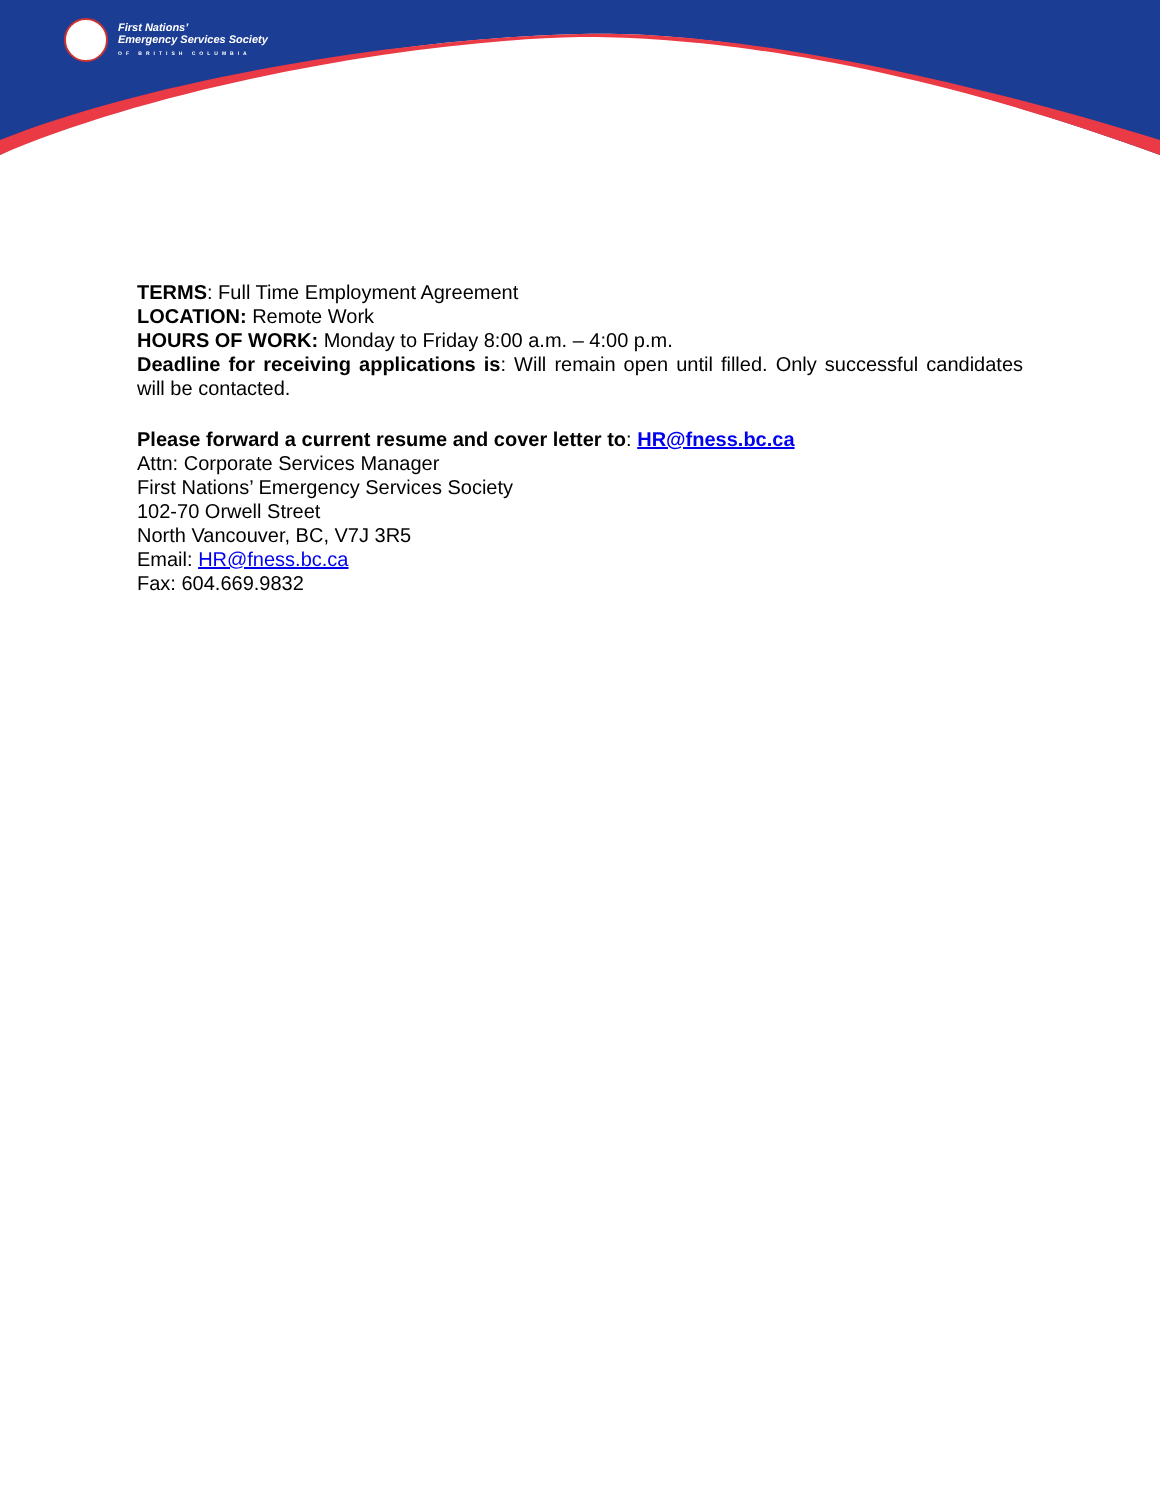First Nations’
Emergency Services Society
OF BRITISH COLUMBIA
TERMS: Full Time Employment Agreement
LOCATION: Remote Work
HOURS OF WORK: Monday to Friday 8:00 a.m. – 4:00 p.m.
Deadline for receiving applications is: Will remain open until filled. Only successful candidates will be contacted.
Please forward a current resume and cover letter to: HR@fness.bc.ca
Attn: Corporate Services Manager
First Nations’ Emergency Services Society
102-70 Orwell Street
North Vancouver, BC, V7J 3R5
Email: HR@fness.bc.ca
Fax: 604.669.9832